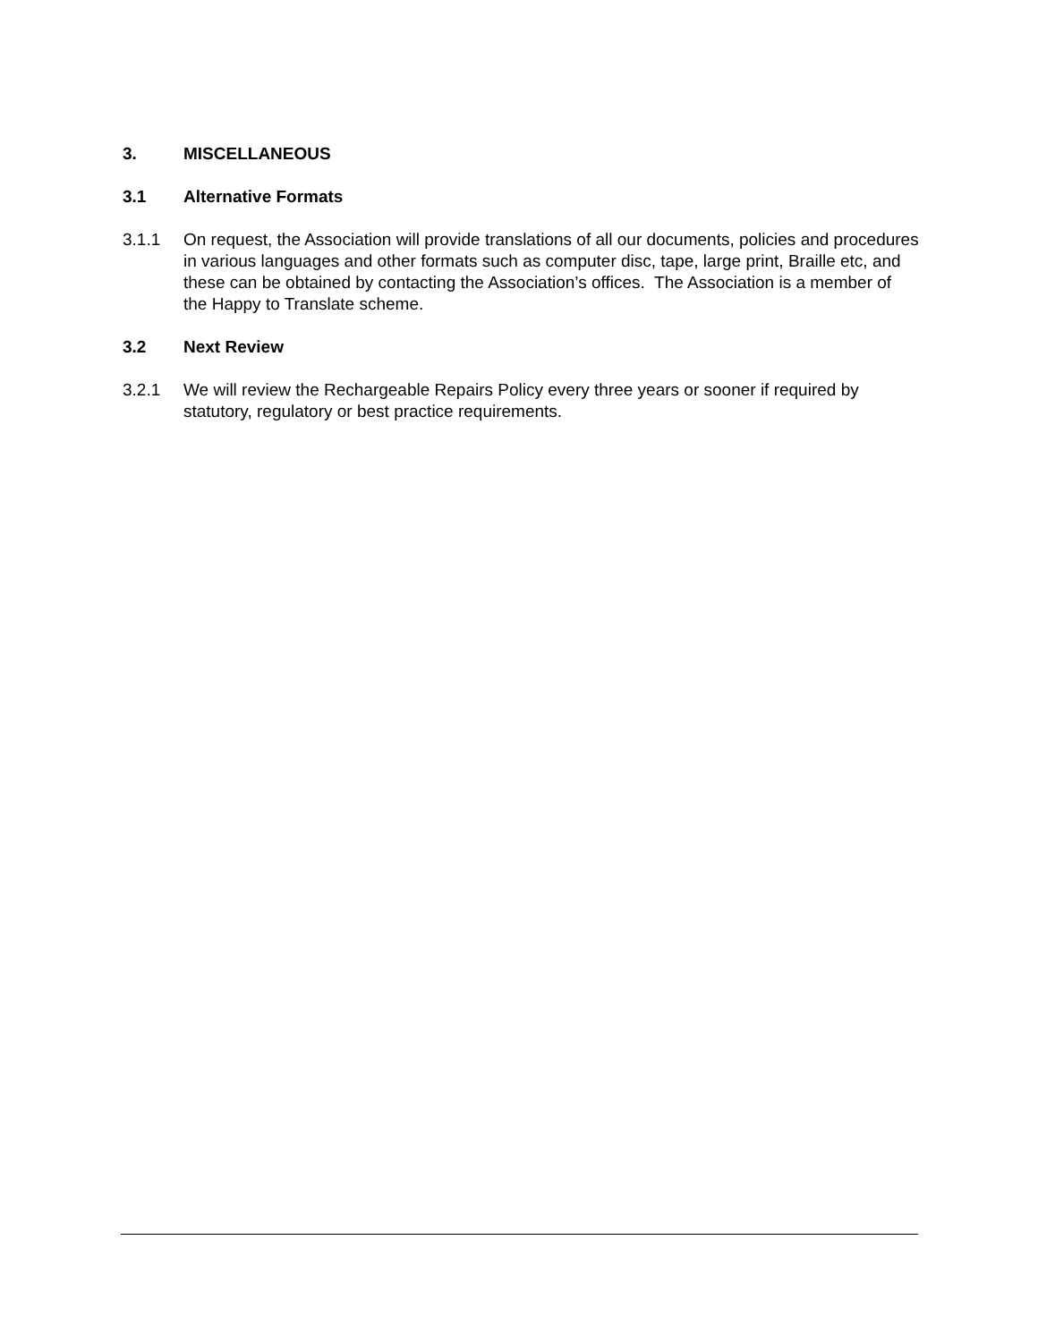3. MISCELLANEOUS
3.1 Alternative Formats
3.1.1 On request, the Association will provide translations of all our documents, policies and procedures in various languages and other formats such as computer disc, tape, large print, Braille etc, and these can be obtained by contacting the Association’s offices. The Association is a member of the Happy to Translate scheme.
3.2 Next Review
3.2.1 We will review the Rechargeable Repairs Policy every three years or sooner if required by statutory, regulatory or best practice requirements.